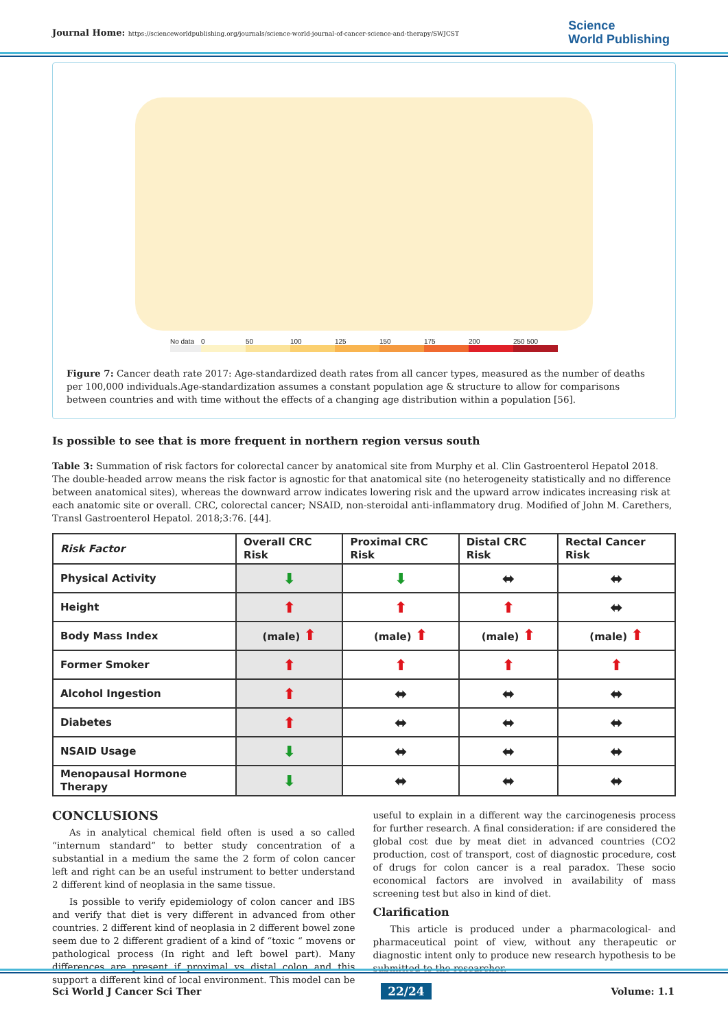Journal Home: https://scienceworldpublishing.org/journals/science-world-journal-of-cancer-science-and-therapy/SWJCST
Science
World Publishing
No data 0 50 100 125 150 175 200 250 500
Figure 7: Cancer death rate 2017: Age-standardized death rates from all cancer types, measured as the number of deaths per 100,000 individuals.Age-standardization assumes a constant population age & structure to allow for comparisons between countries and with time without the effects of a changing age distribution within a population [56].
Is possible to see that is more frequent in northern region versus south
Table 3: Summation of risk factors for colorectal cancer by anatomical site from Murphy et al. Clin Gastroenterol Hepatol 2018. The double-headed arrow means the risk factor is agnostic for that anatomical site (no heterogeneity statistically and no difference between anatomical sites), whereas the downward arrow indicates lowering risk and the upward arrow indicates increasing risk at each anatomic site or overall. CRC, colorectal cancer; NSAID, non-steroidal anti-inflammatory drug. Modified of John M. Carethers, Transl Gastroenterol Hepatol. 2018;3:76. [44].
| Risk Factor | Overall CRC Risk | Proximal CRC Risk | Distal CRC Risk | Rectal Cancer Risk |
| --- | --- | --- | --- | --- |
| Physical Activity | ⬇ | ⬇ | ⬌ | ⬌ |
| Height | ⬆ | ⬆ | ⬆ | ⬌ |
| Body Mass Index | (male) ⬆ | (male) ⬆ | (male) ⬆ | (male) ⬆ |
| Former Smoker | ⬆ | ⬆ | ⬆ | ⬆ |
| Alcohol Ingestion | ⬆ | ⬌ | ⬌ | ⬌ |
| Diabetes | ⬆ | ⬌ | ⬌ | ⬌ |
| NSAID Usage | ⬇ | ⬌ | ⬌ | ⬌ |
| Menopausal Hormone Therapy | ⬇ | ⬌ | ⬌ | ⬌ |
CONCLUSIONS
As in analytical chemical field often is used a so called “internum standard” to better study concentration of a substantial in a medium the same the 2 form of colon cancer left and right can be an useful instrument to better understand 2 different kind of neoplasia in the same tissue.
Is possible to verify epidemiology of colon cancer and IBS and verify that diet is very different in advanced from other countries. 2 different kind of neoplasia in 2 different bowel zone seem due to 2 different gradient of a kind of “toxic “ movens or pathological process (In right and left bowel part). Many differences are present if proximal vs distal colon and this support a different kind of local environment. This model can be useful to explain in a different way the carcinogenesis process for further research. A final consideration: if are considered the global cost due by meat diet in advanced countries (CO2 production, cost of transport, cost of diagnostic procedure, cost of drugs for colon cancer is a real paradox. These socio economical factors are involved in availability of mass screening test but also in kind of diet.
Clarification
This article is produced under a pharmacological- and pharmaceutical point of view, without any therapeutic or diagnostic intent only to produce new research hypothesis to be submitted to the researcher.
Sci World J Cancer Sci Ther 22/24 Volume: 1.1